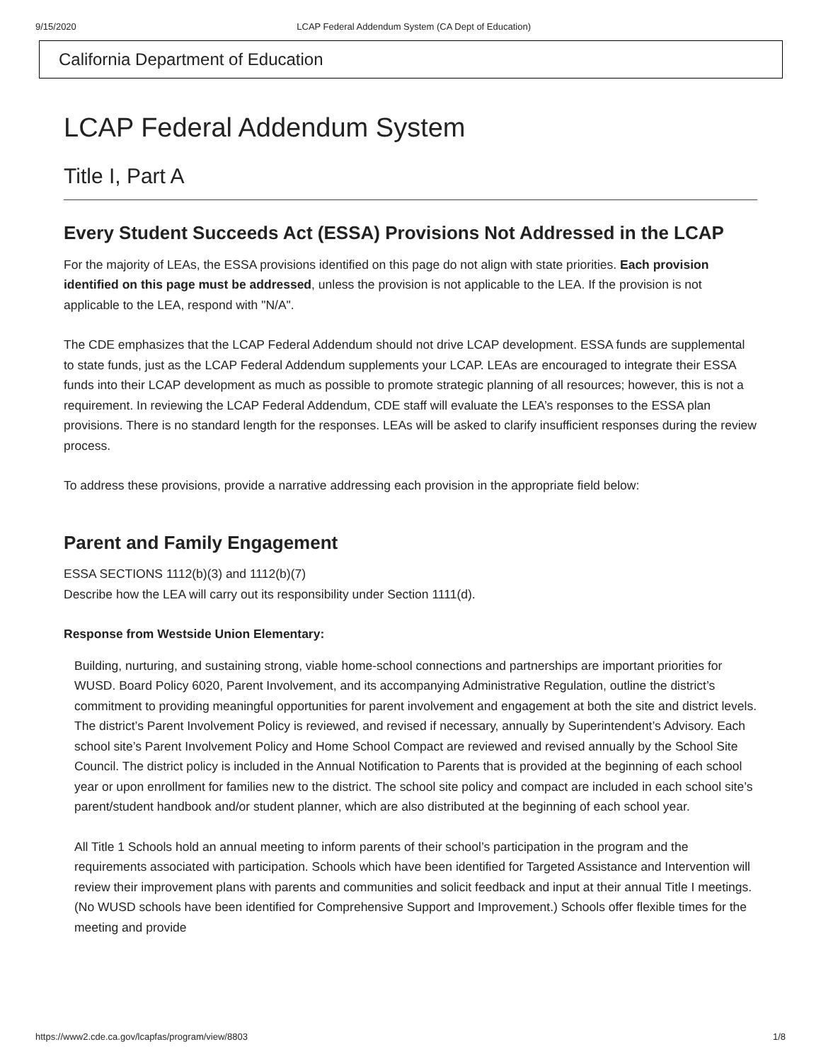9/15/2020 LCAP Federal Addendum System (CA Dept of Education)
California Department of Education
LCAP Federal Addendum System
Title I, Part A
Every Student Succeeds Act (ESSA) Provisions Not Addressed in the LCAP
For the majority of LEAs, the ESSA provisions identified on this page do not align with state priorities. Each provision identified on this page must be addressed, unless the provision is not applicable to the LEA. If the provision is not applicable to the LEA, respond with "N/A".
The CDE emphasizes that the LCAP Federal Addendum should not drive LCAP development. ESSA funds are supplemental to state funds, just as the LCAP Federal Addendum supplements your LCAP. LEAs are encouraged to integrate their ESSA funds into their LCAP development as much as possible to promote strategic planning of all resources; however, this is not a requirement. In reviewing the LCAP Federal Addendum, CDE staff will evaluate the LEA’s responses to the ESSA plan provisions. There is no standard length for the responses. LEAs will be asked to clarify insufficient responses during the review process.
To address these provisions, provide a narrative addressing each provision in the appropriate field below:
Parent and Family Engagement
ESSA SECTIONS 1112(b)(3) and 1112(b)(7)
Describe how the LEA will carry out its responsibility under Section 1111(d).
Response from Westside Union Elementary:
Building, nurturing, and sustaining strong, viable home-school connections and partnerships are important priorities for WUSD. Board Policy 6020, Parent Involvement, and its accompanying Administrative Regulation, outline the district’s commitment to providing meaningful opportunities for parent involvement and engagement at both the site and district levels. The district’s Parent Involvement Policy is reviewed, and revised if necessary, annually by Superintendent’s Advisory. Each school site’s Parent Involvement Policy and Home School Compact are reviewed and revised annually by the School Site Council. The district policy is included in the Annual Notification to Parents that is provided at the beginning of each school year or upon enrollment for families new to the district. The school site policy and compact are included in each school site’s parent/student handbook and/or student planner, which are also distributed at the beginning of each school year.
All Title 1 Schools hold an annual meeting to inform parents of their school’s participation in the program and the requirements associated with participation. Schools which have been identified for Targeted Assistance and Intervention will review their improvement plans with parents and communities and solicit feedback and input at their annual Title I meetings. (No WUSD schools have been identified for Comprehensive Support and Improvement.) Schools offer flexible times for the meeting and provide
https://www2.cde.ca.gov/lcapfas/program/view/8803 1/8